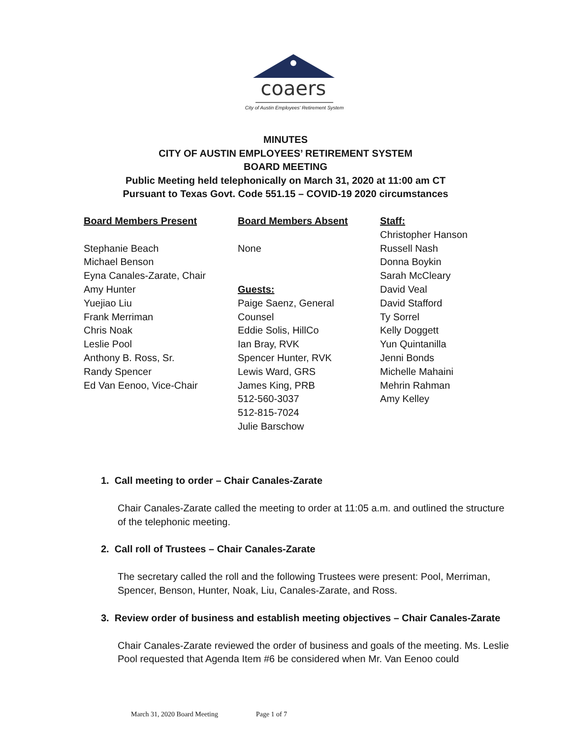coaers
City of Austin Employees' Retirement System
MINUTES
CITY OF AUSTIN EMPLOYEES’ RETIREMENT SYSTEM
BOARD MEETING
Public Meeting held telephonically on March 31, 2020 at 11:00 am CT
Pursuant to Texas Govt. Code 551.15 – COVID-19 2020 circumstances
Board Members Present
Stephanie Beach
Michael Benson
Eyna Canales-Zarate, Chair
Amy Hunter
Yuejiao Liu
Frank Merriman
Chris Noak
Leslie Pool
Anthony B. Ross, Sr.
Randy Spencer
Ed Van Eenoo, Vice-Chair
Board Members Absent
None
Guests:
Paige Saenz, General
Counsel
Eddie Solis, HillCo
Ian Bray, RVK
Spencer Hunter, RVK
Lewis Ward, GRS
James King, PRB
512-560-3037
512-815-7024
Julie Barschow
Staff:
Christopher Hanson
Russell Nash
Donna Boykin
Sarah McCleary
David Veal
David Stafford
Ty Sorrel
Kelly Doggett
Yun Quintanilla
Jenni Bonds
Michelle Mahaini
Mehrin Rahman
Amy Kelley
1. Call meeting to order – Chair Canales-Zarate
Chair Canales-Zarate called the meeting to order at 11:05 a.m. and outlined the structure of the telephonic meeting.
2. Call roll of Trustees – Chair Canales-Zarate
The secretary called the roll and the following Trustees were present: Pool, Merriman, Spencer, Benson, Hunter, Noak, Liu, Canales-Zarate, and Ross.
3. Review order of business and establish meeting objectives – Chair Canales-Zarate
Chair Canales-Zarate reviewed the order of business and goals of the meeting. Ms. Leslie Pool requested that Agenda Item #6 be considered when Mr. Van Eenoo could
March 31, 2020 Board Meeting Page 1 of 7